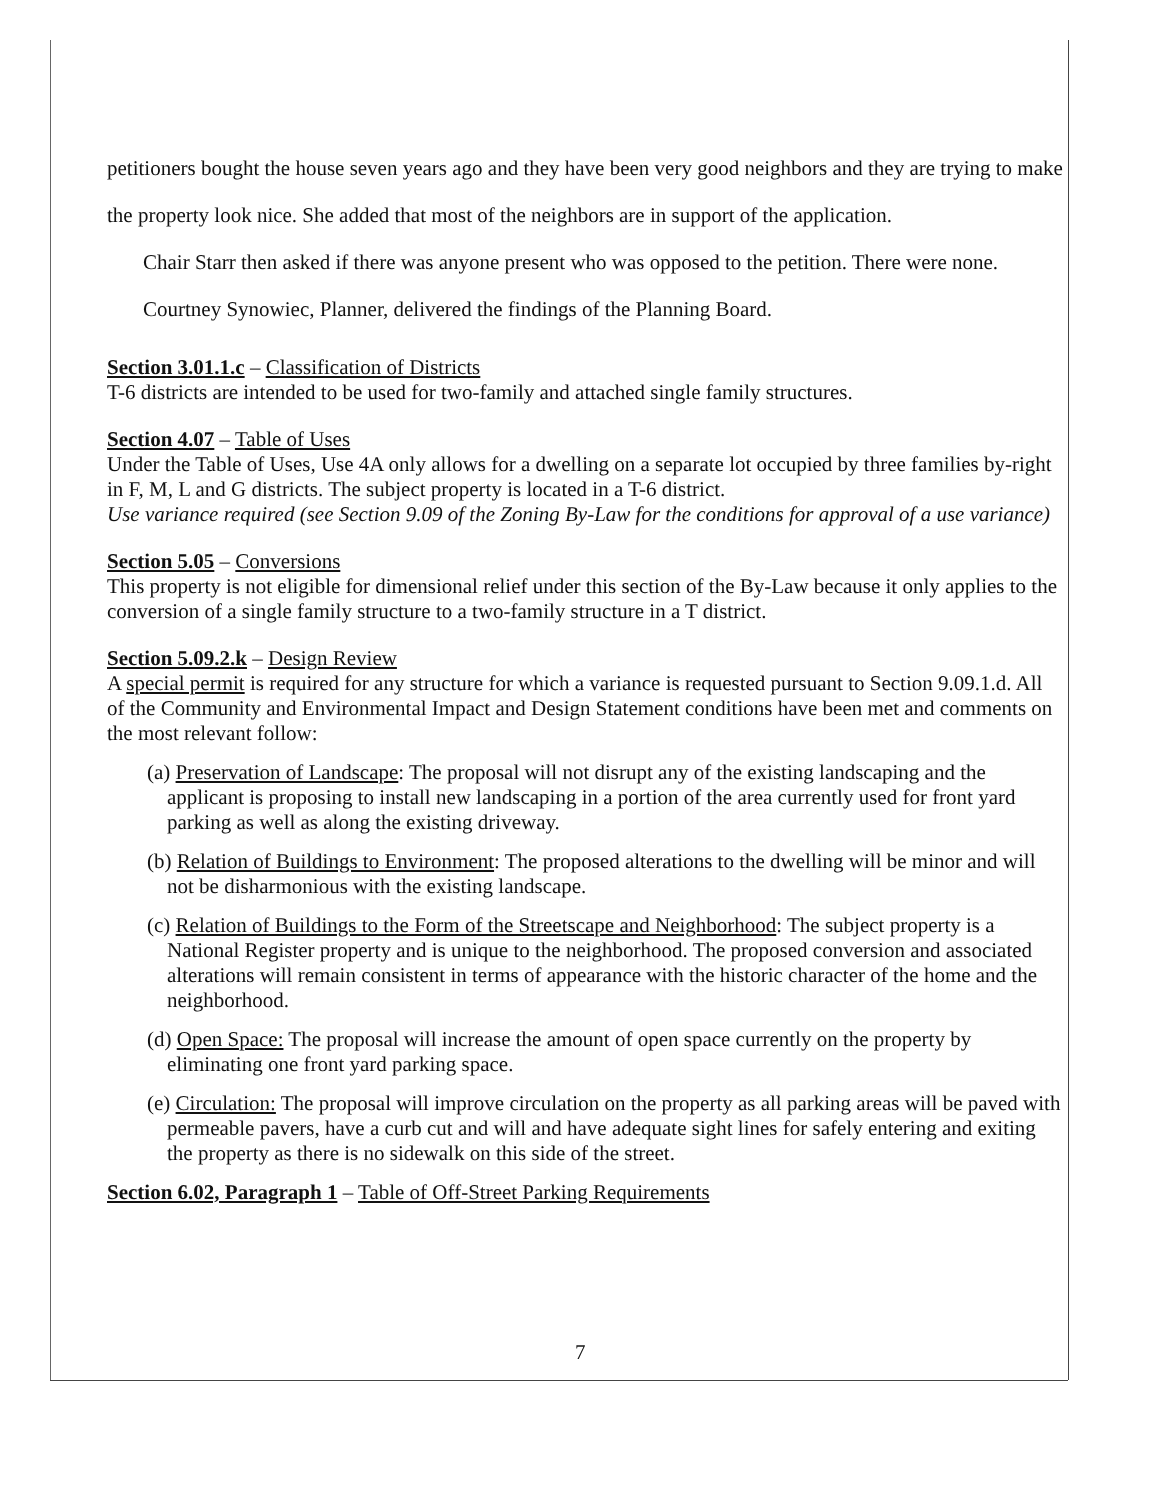petitioners bought the house seven years ago and they have been very good neighbors and they are trying to make the property look nice. She added that most of the neighbors are in support of the application.
Chair Starr then asked if there was anyone present who was opposed to the petition. There were none.
Courtney Synowiec, Planner, delivered the findings of the Planning Board.
Section 3.01.1.c – Classification of Districts
T-6 districts are intended to be used for two-family and attached single family structures.
Section 4.07 – Table of Uses
Under the Table of Uses, Use 4A only allows for a dwelling on a separate lot occupied by three families by-right in F, M, L and G districts. The subject property is located in a T-6 district.
Use variance required (see Section 9.09 of the Zoning By-Law for the conditions for approval of a use variance)
Section 5.05 – Conversions
This property is not eligible for dimensional relief under this section of the By-Law because it only applies to the conversion of a single family structure to a two-family structure in a T district.
Section 5.09.2.k – Design Review
A special permit is required for any structure for which a variance is requested pursuant to Section 9.09.1.d. All of the Community and Environmental Impact and Design Statement conditions have been met and comments on the most relevant follow:
(a) Preservation of Landscape: The proposal will not disrupt any of the existing landscaping and the applicant is proposing to install new landscaping in a portion of the area currently used for front yard parking as well as along the existing driveway.
(b) Relation of Buildings to Environment: The proposed alterations to the dwelling will be minor and will not be disharmonious with the existing landscape.
(c) Relation of Buildings to the Form of the Streetscape and Neighborhood: The subject property is a National Register property and is unique to the neighborhood. The proposed conversion and associated alterations will remain consistent in terms of appearance with the historic character of the home and the neighborhood.
(d) Open Space: The proposal will increase the amount of open space currently on the property by eliminating one front yard parking space.
(e) Circulation: The proposal will improve circulation on the property as all parking areas will be paved with permeable pavers, have a curb cut and will and have adequate sight lines for safely entering and exiting the property as there is no sidewalk on this side of the street.
Section 6.02, Paragraph 1 – Table of Off-Street Parking Requirements
7